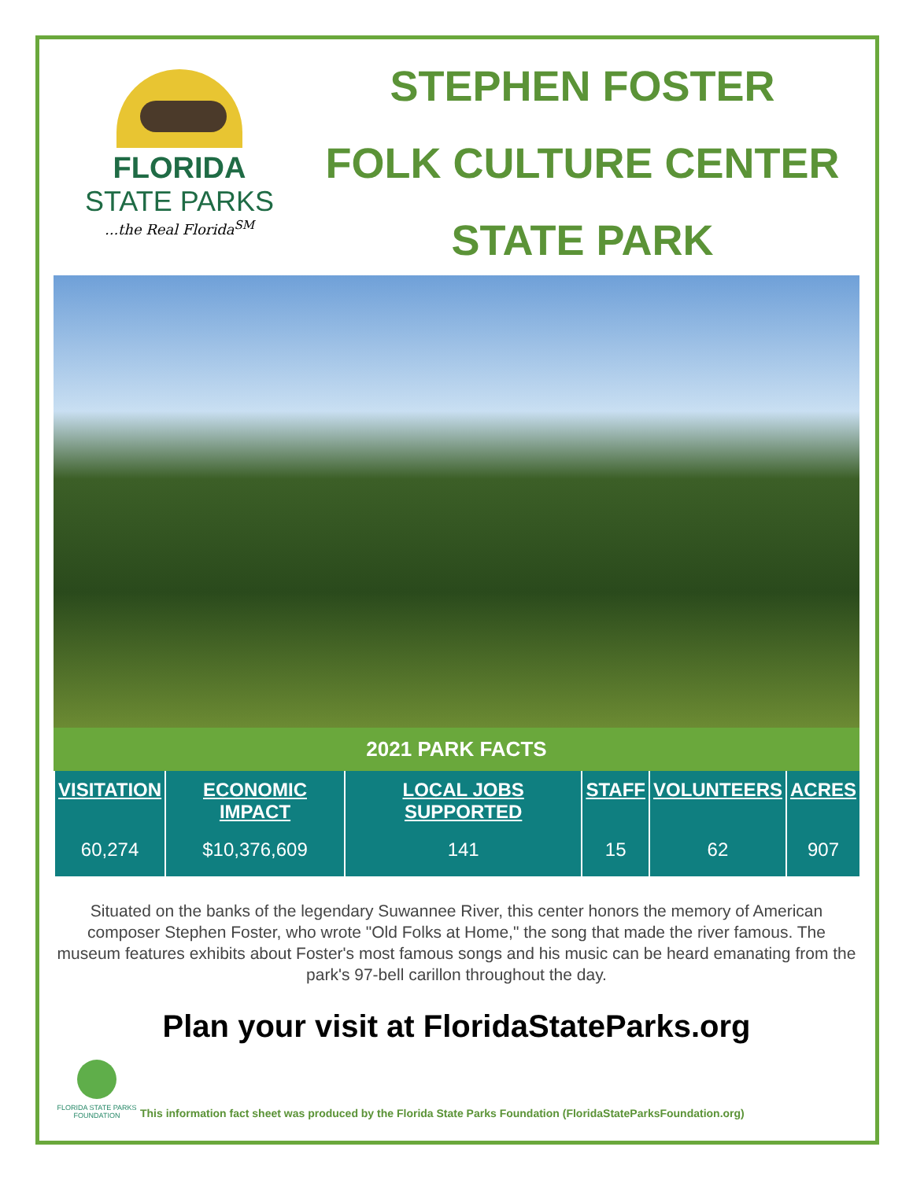FLORIDA
STATE PARKS
...the Real Florida<sup>SM</sup>
STEPHEN FOSTER
FOLK CULTURE CENTER
STATE PARK
2021 PARK FACTS
| VISITATION | ECONOMIC IMPACT | LOCAL JOBS SUPPORTED | STAFF | VOLUNTEERS | ACRES |
| --- | --- | --- | --- | --- | --- |
| 60,274 | $10,376,609 | 141 | 15 | 62 | 907 |
Situated on the banks of the legendary Suwannee River, this center honors the memory of American composer Stephen Foster, who wrote "Old Folks at Home," the song that made the river famous. The museum features exhibits about Foster's most famous songs and his music can be heard emanating from the park's 97-bell carillon throughout the day.
Plan your visit at FloridaStateParks.org
FLORIDA STATE PARKS FOUNDATION
This information fact sheet was produced by the Florida State Parks Foundation (FloridaStateParksFoundation.org)